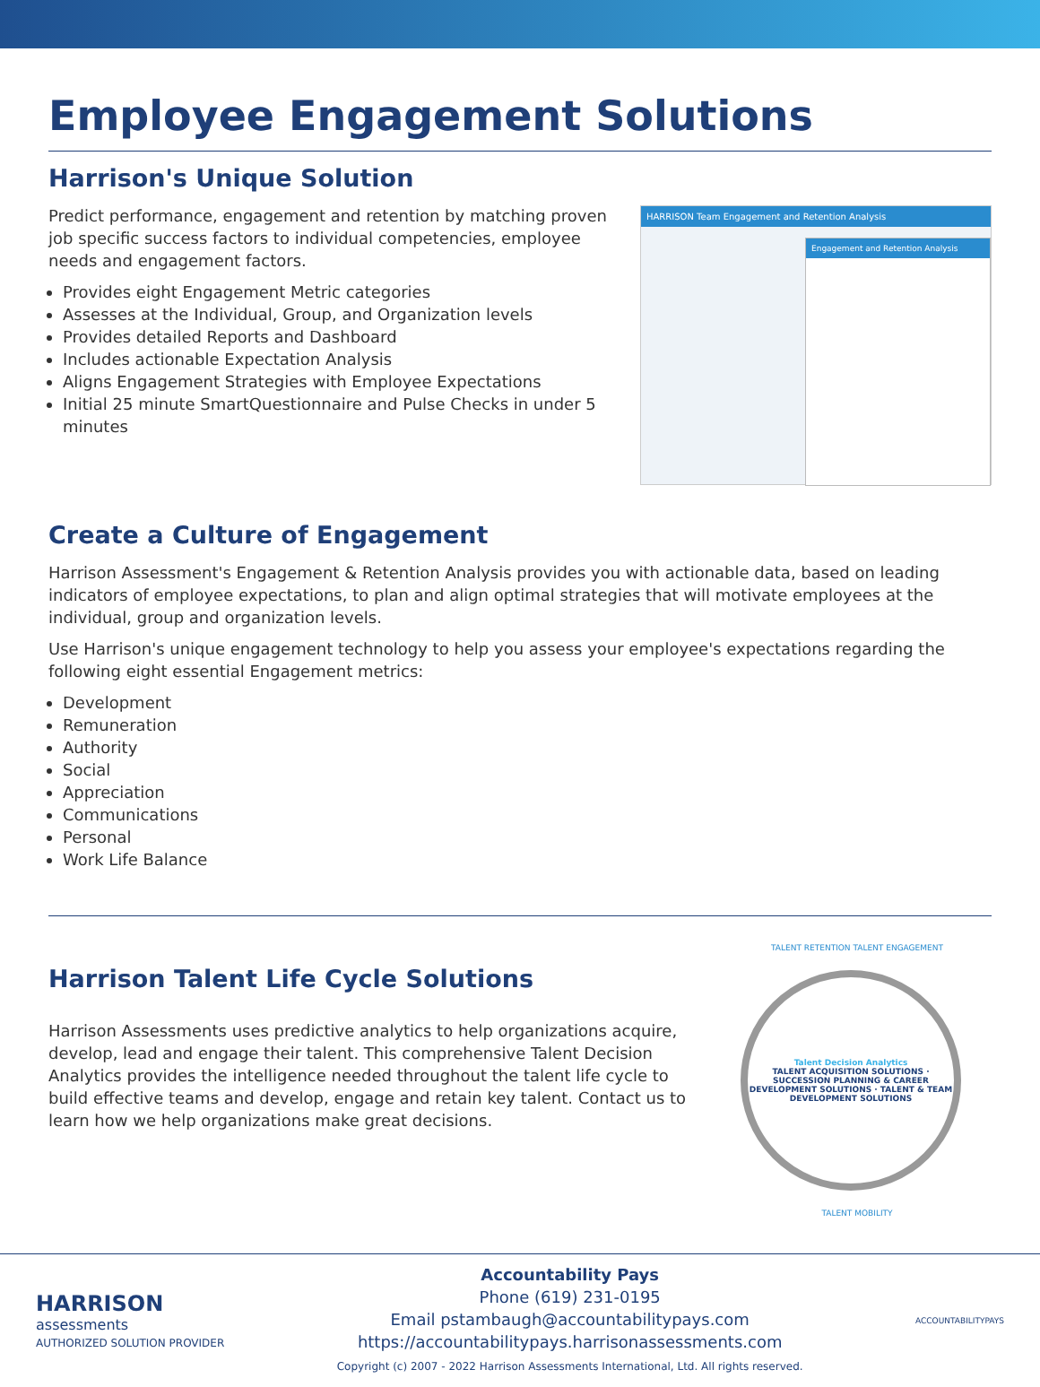Employee Engagement Solutions
Harrison's Unique Solution
Predict performance, engagement and retention by matching proven job specific success factors to individual competencies, employee needs and engagement factors.
Provides eight Engagement Metric categories
Assesses at the Individual, Group, and Organization levels
Provides detailed Reports and Dashboard
Includes actionable Expectation Analysis
Aligns Engagement Strategies with Employee Expectations
Initial 25 minute SmartQuestionnaire and Pulse Checks in under 5 minutes
HARRISON Team Engagement and Retention Analysis
Engagement and Retention Analysis
Create a Culture of Engagement
Harrison Assessment's Engagement & Retention Analysis provides you with actionable data, based on leading indicators of employee expectations, to plan and align optimal strategies that will motivate employees at the individual, group and organization levels.
Use Harrison's unique engagement technology to help you assess your employee's expectations regarding the following eight essential Engagement metrics:
Development
Remuneration
Authority
Social
Appreciation
Communications
Personal
Work Life Balance
Harrison Talent Life Cycle Solutions
Harrison Assessments uses predictive analytics to help organizations acquire, develop, lead and engage their talent. This comprehensive Talent Decision Analytics provides the intelligence needed throughout the talent life cycle to build effective teams and develop, engage and retain key talent. Contact us to learn how we help organizations make great decisions.
TALENT RETENTION TALENT ENGAGEMENT
Talent Decision Analytics
TALENT ACQUISITION SOLUTIONS · SUCCESSION PLANNING & CAREER DEVELOPMENT SOLUTIONS · TALENT & TEAM DEVELOPMENT SOLUTIONS
TALENT MOBILITY
HARRISON
assessments
AUTHORIZED SOLUTION PROVIDER
Accountability Pays
Phone (619) 231-0195
Email pstambaugh@accountabilitypays.com
https://accountabilitypays.harrisonassessments.com
Copyright (c) 2007 - 2022 Harrison Assessments International, Ltd. All rights reserved.
ACCOUNTABILITYPAYS